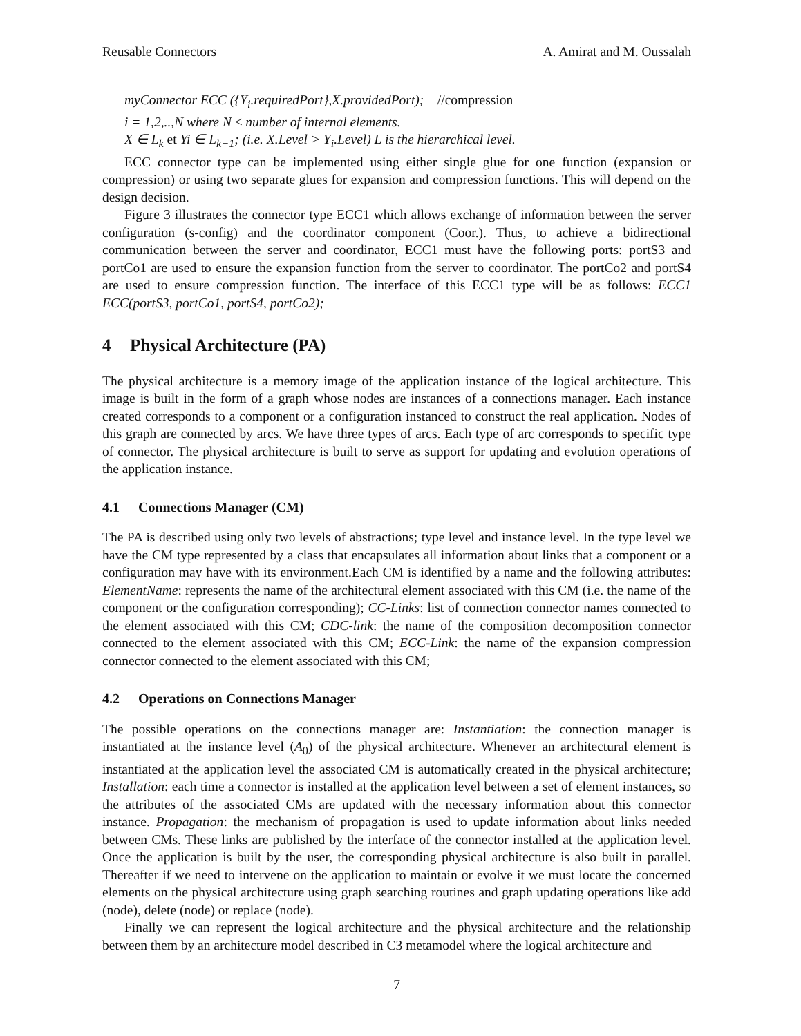Reusable Connectors A. Amirat and M. Oussalah
myConnector ECC ({Y<sub>i</sub>.requiredPort},X.providedPort); //compression
i = 1,2,..,N where N ≤ number of internal elements.
X ∈ L<sub>k</sub> et Yi ∈ L<sub>k−1</sub>; (i.e. X.Level > Y<sub>i</sub>.Level) L is the hierarchical level.
ECC connector type can be implemented using either single glue for one function (expansion or compression) or using two separate glues for expansion and compression functions. This will depend on the design decision.
Figure 3 illustrates the connector type ECC1 which allows exchange of information between the server configuration (s-config) and the coordinator component (Coor.). Thus, to achieve a bidirectional communication between the server and coordinator, ECC1 must have the following ports: portS3 and portCo1 are used to ensure the expansion function from the server to coordinator. The portCo2 and portS4 are used to ensure compression function. The interface of this ECC1 type will be as follows: ECC1 ECC(portS3, portCo1, portS4, portCo2);
4 Physical Architecture (PA)
The physical architecture is a memory image of the application instance of the logical architecture. This image is built in the form of a graph whose nodes are instances of a connections manager. Each instance created corresponds to a component or a configuration instanced to construct the real application. Nodes of this graph are connected by arcs. We have three types of arcs. Each type of arc corresponds to specific type of connector. The physical architecture is built to serve as support for updating and evolution operations of the application instance.
4.1 Connections Manager (CM)
The PA is described using only two levels of abstractions; type level and instance level. In the type level we have the CM type represented by a class that encapsulates all information about links that a component or a configuration may have with its environment.Each CM is identified by a name and the following attributes: ElementName: represents the name of the architectural element associated with this CM (i.e. the name of the component or the configuration corresponding); CC-Links: list of connection connector names connected to the element associated with this CM; CDC-link: the name of the composition decomposition connector connected to the element associated with this CM; ECC-Link: the name of the expansion compression connector connected to the element associated with this CM;
4.2 Operations on Connections Manager
The possible operations on the connections manager are: Instantiation: the connection manager is instantiated at the instance level (A<sub>0</sub>) of the physical architecture. Whenever an architectural element is instantiated at the application level the associated CM is automatically created in the physical architecture; Installation: each time a connector is installed at the application level between a set of element instances, so the attributes of the associated CMs are updated with the necessary information about this connector instance. Propagation: the mechanism of propagation is used to update information about links needed between CMs. These links are published by the interface of the connector installed at the application level. Once the application is built by the user, the corresponding physical architecture is also built in parallel. Thereafter if we need to intervene on the application to maintain or evolve it we must locate the concerned elements on the physical architecture using graph searching routines and graph updating operations like add (node), delete (node) or replace (node).
Finally we can represent the logical architecture and the physical architecture and the relationship between them by an architecture model described in C3 metamodel where the logical architecture and
7